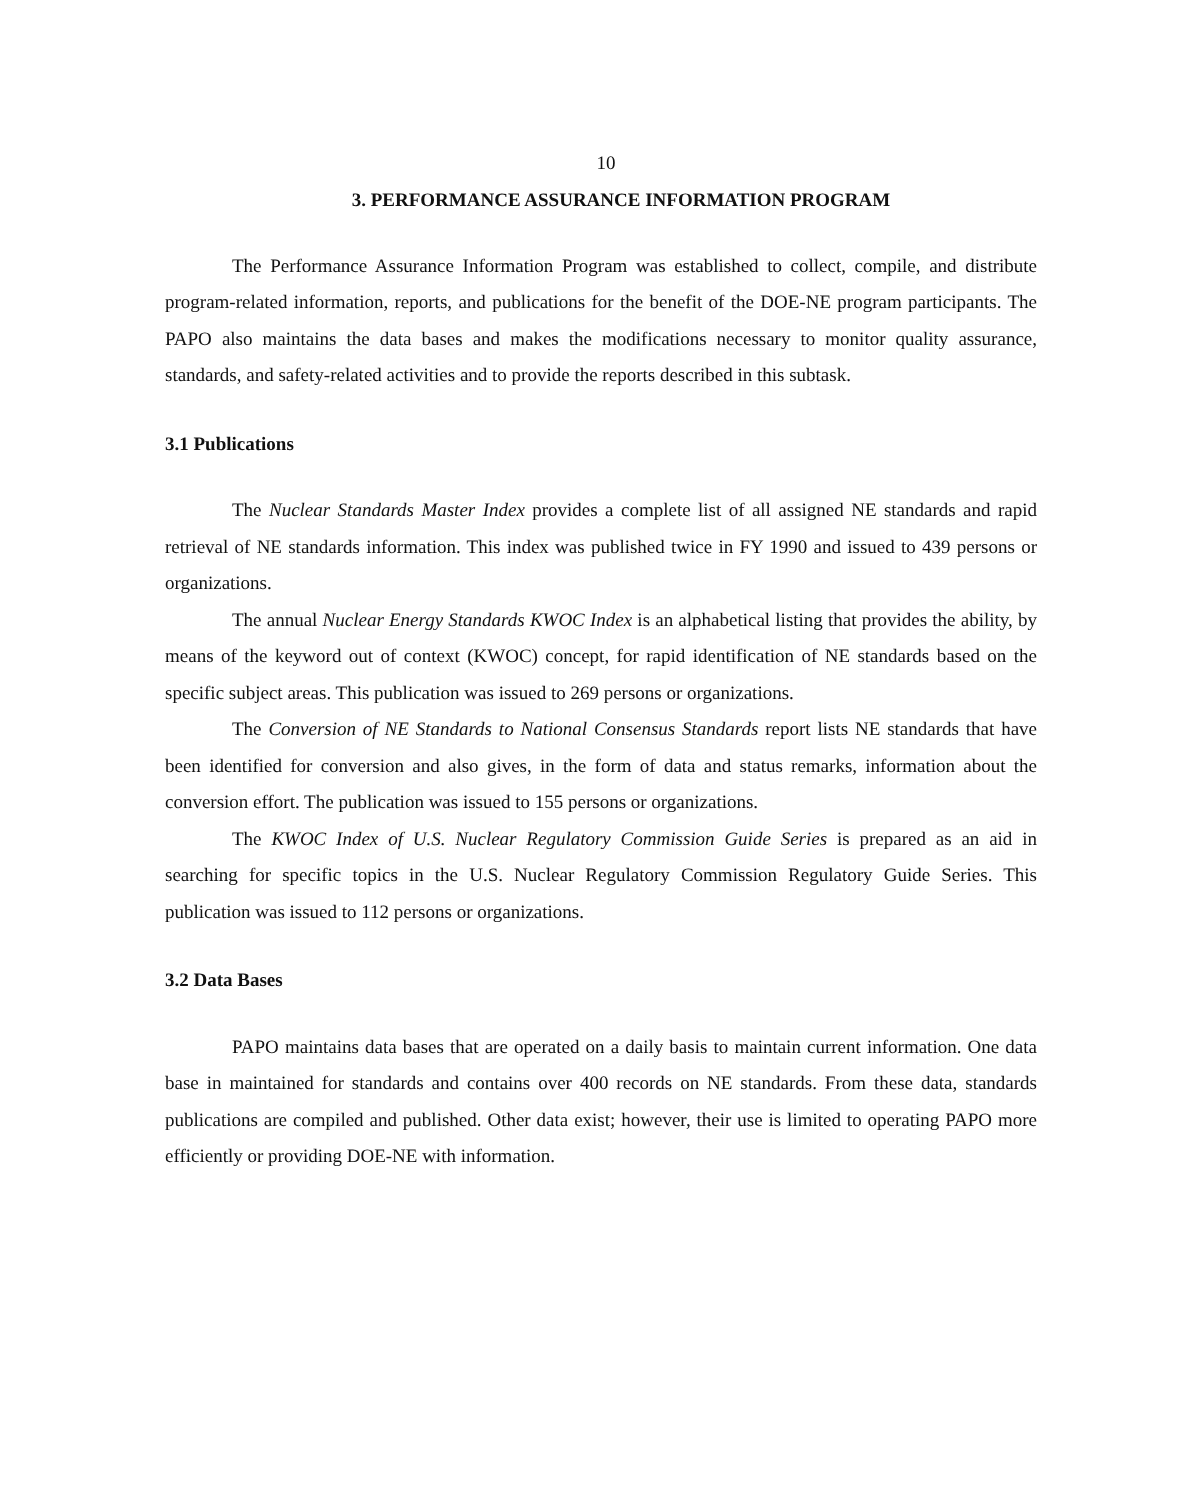10
3. PERFORMANCE ASSURANCE INFORMATION PROGRAM
The Performance Assurance Information Program was established to collect, compile, and distribute program-related information, reports, and publications for the benefit of the DOE-NE program participants. The PAPO also maintains the data bases and makes the modifications necessary to monitor quality assurance, standards, and safety-related activities and to provide the reports described in this subtask.
3.1 Publications
The Nuclear Standards Master Index provides a complete list of all assigned NE standards and rapid retrieval of NE standards information. This index was published twice in FY 1990 and issued to 439 persons or organizations.
The annual Nuclear Energy Standards KWOC Index is an alphabetical listing that provides the ability, by means of the keyword out of context (KWOC) concept, for rapid identification of NE standards based on the specific subject areas. This publication was issued to 269 persons or organizations.
The Conversion of NE Standards to National Consensus Standards report lists NE standards that have been identified for conversion and also gives, in the form of data and status remarks, information about the conversion effort. The publication was issued to 155 persons or organizations.
The KWOC Index of U.S. Nuclear Regulatory Commission Guide Series is prepared as an aid in searching for specific topics in the U.S. Nuclear Regulatory Commission Regulatory Guide Series. This publication was issued to 112 persons or organizations.
3.2 Data Bases
PAPO maintains data bases that are operated on a daily basis to maintain current information. One data base in maintained for standards and contains over 400 records on NE standards. From these data, standards publications are compiled and published. Other data exist; however, their use is limited to operating PAPO more efficiently or providing DOE-NE with information.